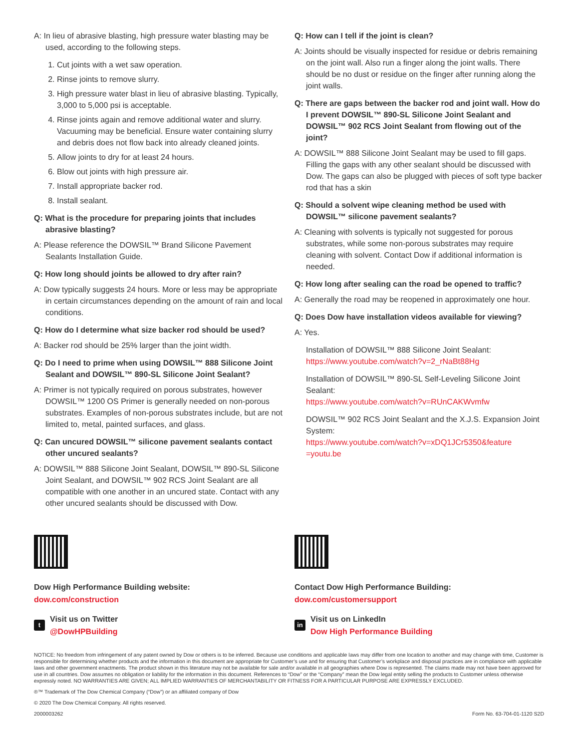A: In lieu of abrasive blasting, high pressure water blasting may be used, according to the following steps.
1. Cut joints with a wet saw operation.
2. Rinse joints to remove slurry.
3. High pressure water blast in lieu of abrasive blasting. Typically, 3,000 to 5,000 psi is acceptable.
4. Rinse joints again and remove additional water and slurry. Vacuuming may be beneficial. Ensure water containing slurry and debris does not flow back into already cleaned joints.
5. Allow joints to dry for at least 24 hours.
6. Blow out joints with high pressure air.
7. Install appropriate backer rod.
8. Install sealant.
Q: What is the procedure for preparing joints that includes abrasive blasting?
A: Please reference the DOWSIL™ Brand Silicone Pavement Sealants Installation Guide.
Q: How long should joints be allowed to dry after rain?
A: Dow typically suggests 24 hours. More or less may be appropriate in certain circumstances depending on the amount of rain and local conditions.
Q: How do I determine what size backer rod should be used?
A: Backer rod should be 25% larger than the joint width.
Q: Do I need to prime when using DOWSIL™ 888 Silicone Joint Sealant and DOWSIL™ 890-SL Silicone Joint Sealant?
A: Primer is not typically required on porous substrates, however DOWSIL™ 1200 OS Primer is generally needed on non-porous substrates. Examples of non-porous substrates include, but are not limited to, metal, painted surfaces, and glass.
Q: Can uncured DOWSIL™ silicone pavement sealants contact other uncured sealants?
A: DOWSIL™ 888 Silicone Joint Sealant, DOWSIL™ 890-SL Silicone Joint Sealant, and DOWSIL™ 902 RCS Joint Sealant are all compatible with one another in an uncured state. Contact with any other uncured sealants should be discussed with Dow.
Q: How can I tell if the joint is clean?
A: Joints should be visually inspected for residue or debris remaining on the joint wall. Also run a finger along the joint walls. There should be no dust or residue on the finger after running along the joint walls.
Q: There are gaps between the backer rod and joint wall. How do I prevent DOWSIL™ 890-SL Silicone Joint Sealant and DOWSIL™ 902 RCS Joint Sealant from flowing out of the joint?
A: DOWSIL™ 888 Silicone Joint Sealant may be used to fill gaps. Filling the gaps with any other sealant should be discussed with Dow. The gaps can also be plugged with pieces of soft type backer rod that has a skin
Q: Should a solvent wipe cleaning method be used with DOWSIL™ silicone pavement sealants?
A: Cleaning with solvents is typically not suggested for porous substrates, while some non-porous substrates may require cleaning with solvent. Contact Dow if additional information is needed.
Q: How long after sealing can the road be opened to traffic?
A: Generally the road may be reopened in approximately one hour.
Q: Does Dow have installation videos available for viewing?
A: Yes.
Installation of DOWSIL™ 888 Silicone Joint Sealant:
https://www.youtube.com/watch?v=2_rNaBt88Hg
Installation of DOWSIL™ 890-SL Self-Leveling Silicone Joint Sealant:
https://www.youtube.com/watch?v=RUnCAKWvmfw
DOWSIL™ 902 RCS Joint Sealant and the X.J.S. Expansion Joint System:
https://www.youtube.com/watch?v=xDQ1JCr5350&feature =youtu.be
Dow High Performance Building website:
dow.com/construction
t
Visit us on Twitter
@DowHPBuilding
Contact Dow High Performance Building:
dow.com/customersupport
in
Visit us on LinkedIn
Dow High Performance Building
NOTICE: No freedom from infringement of any patent owned by Dow or others is to be inferred. Because use conditions and applicable laws may differ from one location to another and may change with time, Customer is responsible for determining whether products and the information in this document are appropriate for Customer’s use and for ensuring that Customer’s workplace and disposal practices are in compliance with applicable laws and other government enactments. The product shown in this literature may not be available for sale and/or available in all geographies where Dow is represented. The claims made may not have been approved for use in all countries. Dow assumes no obligation or liability for the information in this document. References to “Dow” or the “Company” mean the Dow legal entity selling the products to Customer unless otherwise expressly noted. NO WARRANTIES ARE GIVEN; ALL IMPLIED WARRANTIES OF MERCHANTABILITY OR FITNESS FOR A PARTICULAR PURPOSE ARE EXPRESSLY EXCLUDED.
®™ Trademark of The Dow Chemical Company (“Dow”) or an affiliated company of Dow
© 2020 The Dow Chemical Company. All rights reserved.
2000003262 Form No. 63-704-01-1120 S2D